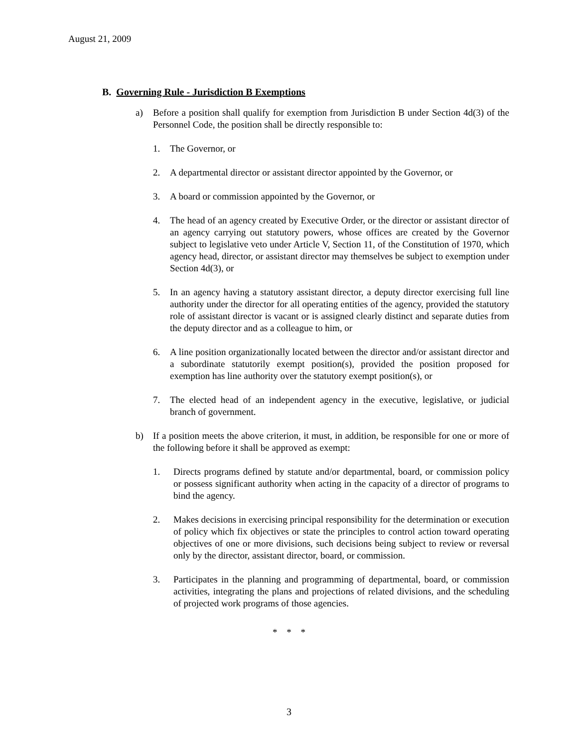August 21, 2009
B. Governing Rule - Jurisdiction B Exemptions
a) Before a position shall qualify for exemption from Jurisdiction B under Section 4d(3) of the Personnel Code, the position shall be directly responsible to:
1. The Governor, or
2. A departmental director or assistant director appointed by the Governor, or
3. A board or commission appointed by the Governor, or
4. The head of an agency created by Executive Order, or the director or assistant director of an agency carrying out statutory powers, whose offices are created by the Governor subject to legislative veto under Article V, Section 11, of the Constitution of 1970, which agency head, director, or assistant director may themselves be subject to exemption under Section 4d(3), or
5. In an agency having a statutory assistant director, a deputy director exercising full line authority under the director for all operating entities of the agency, provided the statutory role of assistant director is vacant or is assigned clearly distinct and separate duties from the deputy director and as a colleague to him, or
6. A line position organizationally located between the director and/or assistant director and a subordinate statutorily exempt position(s), provided the position proposed for exemption has line authority over the statutory exempt position(s), or
7. The elected head of an independent agency in the executive, legislative, or judicial branch of government.
b) If a position meets the above criterion, it must, in addition, be responsible for one or more of the following before it shall be approved as exempt:
1. Directs programs defined by statute and/or departmental, board, or commission policy or possess significant authority when acting in the capacity of a director of programs to bind the agency.
2. Makes decisions in exercising principal responsibility for the determination or execution of policy which fix objectives or state the principles to control action toward operating objectives of one or more divisions, such decisions being subject to review or reversal only by the director, assistant director, board, or commission.
3. Participates in the planning and programming of departmental, board, or commission activities, integrating the plans and projections of related divisions, and the scheduling of projected work programs of those agencies.
* * *
3